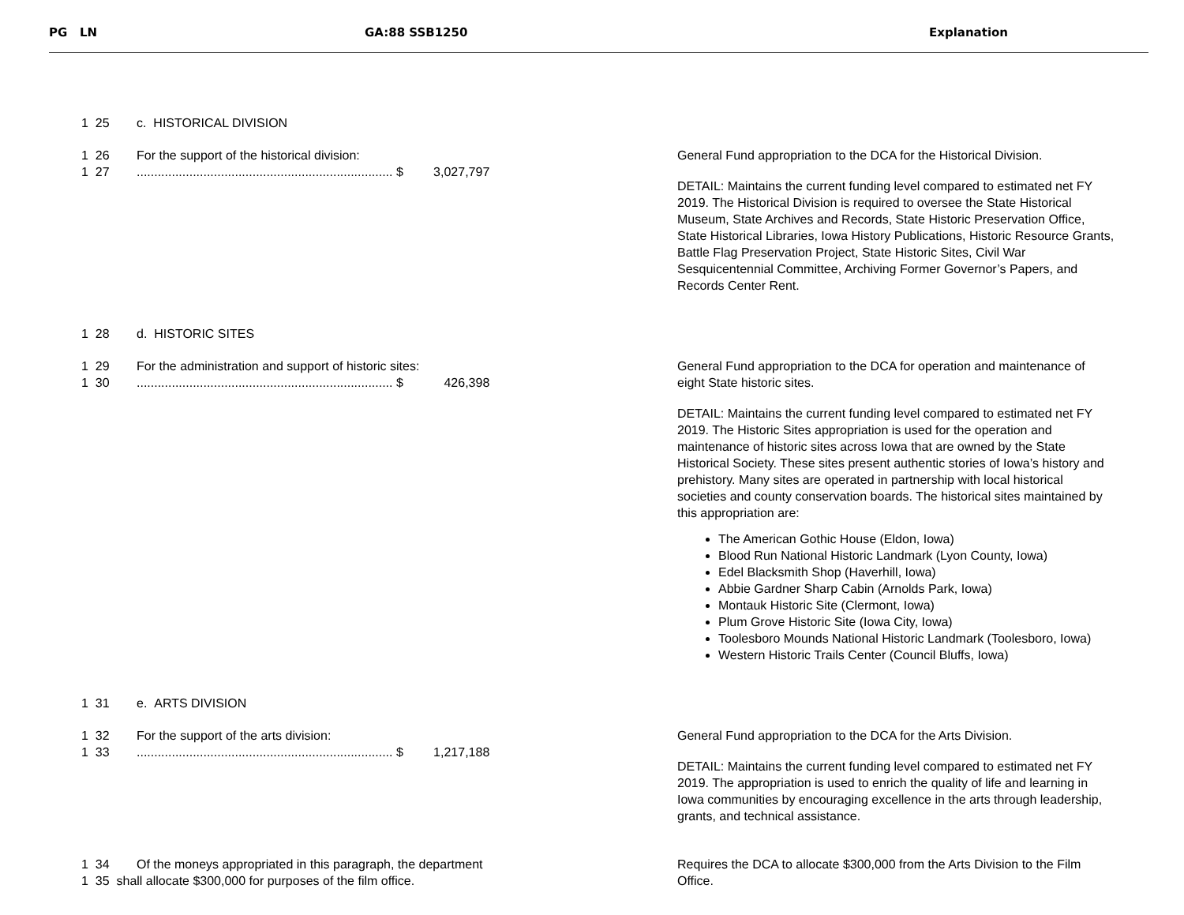PG LN GA:88 SSB1250 Explanation
1 25 c. HISTORICAL DIVISION
1 26 For the support of the historical division:
1 27......................................................................... $ 3,027,797
General Fund appropriation to the DCA for the Historical Division.
DETAIL: Maintains the current funding level compared to estimated net FY 2019. The Historical Division is required to oversee the State Historical Museum, State Archives and Records, State Historic Preservation Office, State Historical Libraries, Iowa History Publications, Historic Resource Grants, Battle Flag Preservation Project, State Historic Sites, Civil War Sesquicentennial Committee, Archiving Former Governor’s Papers, and Records Center Rent.
1 28 d. HISTORIC SITES
1 29 For the administration and support of historic sites:
1 30......................................................................... $ 426,398
General Fund appropriation to the DCA for operation and maintenance of eight State historic sites.
DETAIL: Maintains the current funding level compared to estimated net FY 2019. The Historic Sites appropriation is used for the operation and maintenance of historic sites across Iowa that are owned by the State Historical Society. These sites present authentic stories of Iowa’s history and prehistory. Many sites are operated in partnership with local historical societies and county conservation boards. The historical sites maintained by this appropriation are:
The American Gothic House (Eldon, Iowa)
Blood Run National Historic Landmark (Lyon County, Iowa)
Edel Blacksmith Shop (Haverhill, Iowa)
Abbie Gardner Sharp Cabin (Arnolds Park, Iowa)
Montauk Historic Site (Clermont, Iowa)
Plum Grove Historic Site (Iowa City, Iowa)
Toolesboro Mounds National Historic Landmark (Toolesboro, Iowa)
Western Historic Trails Center (Council Bluffs, Iowa)
1 31 e. ARTS DIVISION
1 32 For the support of the arts division:
1 33......................................................................... $ 1,217,188
General Fund appropriation to the DCA for the Arts Division.
DETAIL: Maintains the current funding level compared to estimated net FY 2019. The appropriation is used to enrich the quality of life and learning in Iowa communities by encouraging excellence in the arts through leadership, grants, and technical assistance.
1 34 Of the moneys appropriated in this paragraph, the department
1 35 shall allocate $300,000 for purposes of the film office.
Requires the DCA to allocate $300,000 from the Arts Division to the Film Office.